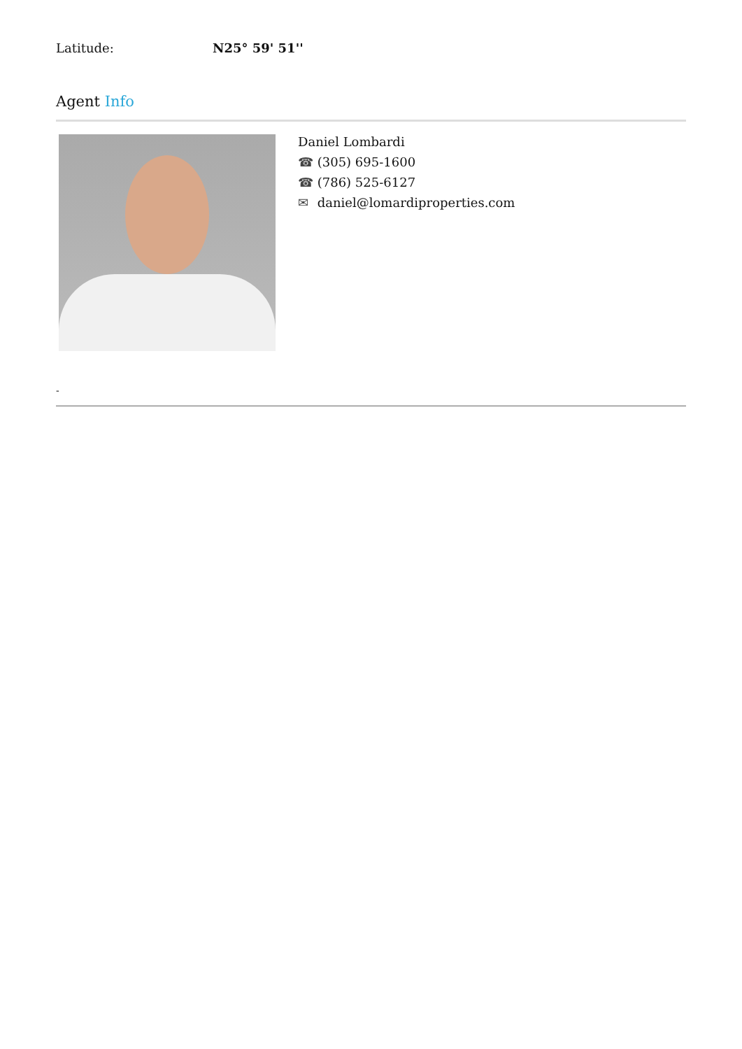Latitude: N25° 59' 51''
Agent Info
Daniel Lombardi
☎ (305) 695-1600
☎ (786) 525-6127
✉ daniel@lomardiproperties.com
-